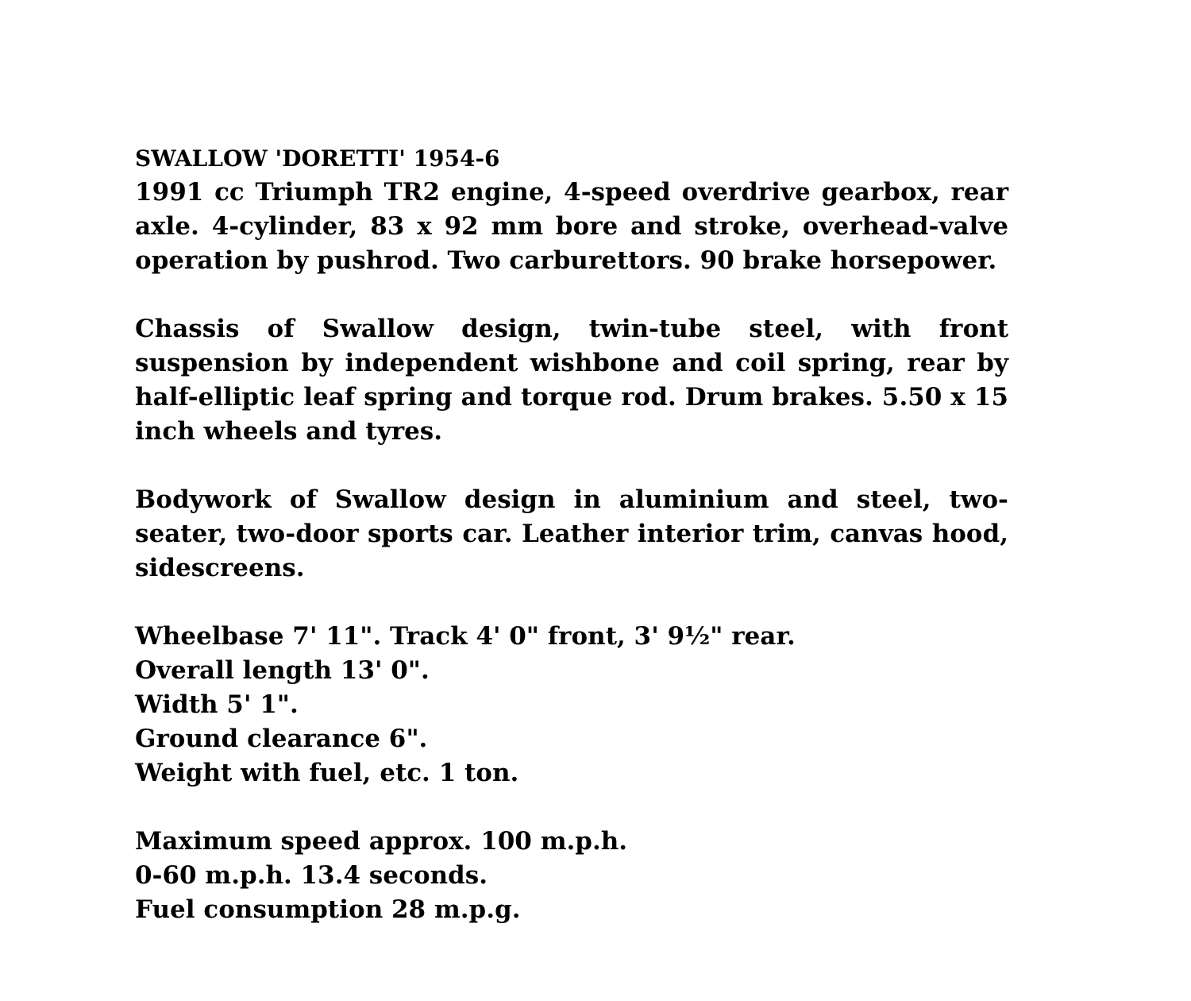SWALLOW 'DORETTI' 1954-6
1991 cc Triumph TR2 engine, 4-speed overdrive gearbox, rear axle. 4-cylinder, 83 x 92 mm bore and stroke, overhead-valve operation by pushrod. Two carburettors. 90 brake horsepower.
Chassis of Swallow design, twin-tube steel, with front suspension by independent wishbone and coil spring, rear by half-elliptic leaf spring and torque rod. Drum brakes. 5.50 x 15 inch wheels and tyres.
Bodywork of Swallow design in aluminium and steel, two-seater, two-door sports car. Leather interior trim, canvas hood, sidescreens.
Wheelbase 7' 11". Track 4' 0" front, 3' 9½" rear.
Overall length 13' 0".
Width 5' 1".
Ground clearance 6".
Weight with fuel, etc. 1 ton.
Maximum speed approx. 100 m.p.h.
0-60 m.p.h. 13.4 seconds.
Fuel consumption 28 m.p.g.